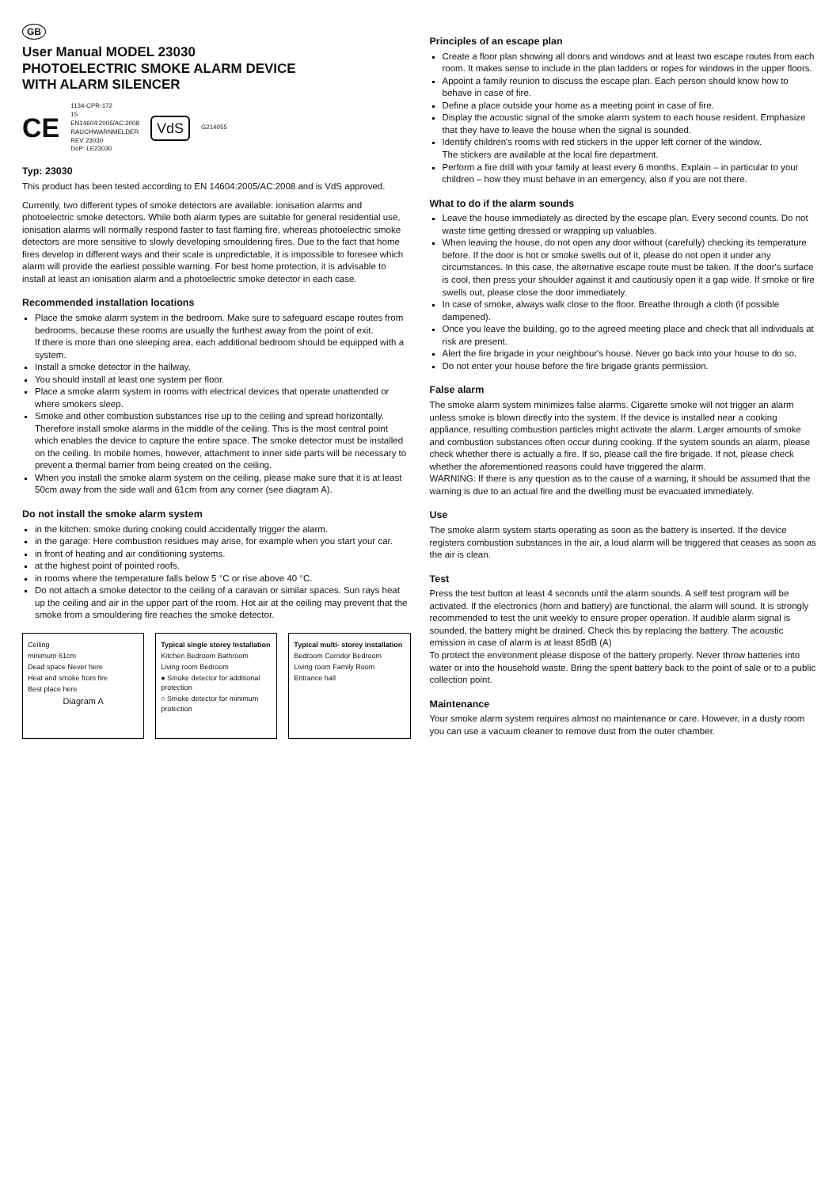GB
User Manual MODEL 23030
PHOTOELECTRIC SMOKE ALARM DEVICE
WITH ALARM SILENCER
CE 1134-CPR-172
15
EN14604:2005/AC:2008
RAUCHWARNMELDER
REV 23030
DoP: LE23030 VdS G214055
Typ: 23030
This product has been tested according to EN 14604:2005/AC:2008 and is VdS approved.
Currently, two different types of smoke detectors are available: ionisation alarms and photoelectric smoke detectors. While both alarm types are suitable for general residential use, ionisation alarms will normally respond faster to fast flaming fire, whereas photoelectric smoke detectors are more sensitive to slowly developing smouldering fires. Due to the fact that home fires develop in different ways and their scale is unpredictable, it is impossible to foresee which alarm will provide the earliest possible warning. For best home protection, it is advisable to install at least an ionisation alarm and a photoelectric smoke detector in each case.
Recommended installation locations
Place the smoke alarm system in the bedroom. Make sure to safeguard escape routes from bedrooms, because these rooms are usually the furthest away from the point of exit.
If there is more than one sleeping area, each additional bedroom should be equipped with a system.
Install a smoke detector in the hallway.
You should install at least one system per floor.
Place a smoke alarm system in rooms with electrical devices that operate unattended or where smokers sleep.
Smoke and other combustion substances rise up to the ceiling and spread horizontally. Therefore install smoke alarms in the middle of the ceiling. This is the most central point which enables the device to capture the entire space. The smoke detector must be installed on the ceiling. In mobile homes, however, attachment to inner side parts will be necessary to prevent a thermal barrier from being created on the ceiling.
When you install the smoke alarm system on the ceiling, please make sure that it is at least 50cm away from the side wall and 61cm from any corner (see diagram A).
Do not install the smoke alarm system
in the kitchen: smoke during cooking could accidentally trigger the alarm.
in the garage: Here combustion residues may arise, for example when you start your car.
in front of heating and air conditioning systems.
at the highest point of pointed roofs.
in rooms where the temperature falls below 5 °C or rise above 40 °C.
Do not attach a smoke detector to the ceiling of a caravan or similar spaces. Sun rays heat up the ceiling and air in the upper part of the room. Hot air at the ceiling may prevent that the smoke from a smouldering fire reaches the smoke detector.
Ceiling
minimum 61cm
Dead space Never here
Heat and smoke from fire
Best place here
Diagram A
Typical single storey Installation
Kitchen Bedroom Bathroom
Living room Bedroom
● Smoke detector for additional protection
○ Smoke detector for minimum protection
Typical multi- storey installation
Bedroom Corridor Bedroom
Living room Family Room
Entrance hall
Principles of an escape plan
Create a floor plan showing all doors and windows and at least two escape routes from each room. It makes sense to include in the plan ladders or ropes for windows in the upper floors.
Appoint a family reunion to discuss the escape plan. Each person should know how to behave in case of fire.
Define a place outside your home as a meeting point in case of fire.
Display the acoustic signal of the smoke alarm system to each house resident. Emphasize that they have to leave the house when the signal is sounded.
Identify children's rooms with red stickers in the upper left corner of the window.
The stickers are available at the local fire department.
Perform a fire drill with your family at least every 6 months. Explain – in particular to your children – how they must behave in an emergency, also if you are not there.
What to do if the alarm sounds
Leave the house immediately as directed by the escape plan. Every second counts. Do not waste time getting dressed or wrapping up valuables.
When leaving the house, do not open any door without (carefully) checking its temperature before. If the door is hot or smoke swells out of it, please do not open it under any circumstances. In this case, the alternative escape route must be taken. If the door's surface is cool, then press your shoulder against it and cautiously open it a gap wide. If smoke or fire swells out, please close the door immediately.
In case of smoke, always walk close to the floor. Breathe through a cloth (if possible dampened).
Once you leave the building, go to the agreed meeting place and check that all individuals at risk are present.
Alert the fire brigade in your neighbour's house. Never go back into your house to do so.
Do not enter your house before the fire brigade grants permission.
False alarm
The smoke alarm system minimizes false alarms. Cigarette smoke will not trigger an alarm unless smoke is blown directly into the system. If the device is installed near a cooking appliance, resulting combustion particles might activate the alarm. Larger amounts of smoke and combustion substances often occur during cooking. If the system sounds an alarm, please check whether there is actually a fire. If so, please call the fire brigade. If not, please check whether the aforementioned reasons could have triggered the alarm.
WARNING: If there is any question as to the cause of a warning, it should be assumed that the warning is due to an actual fire and the dwelling must be evacuated immediately.
Use
The smoke alarm system starts operating as soon as the battery is inserted. If the device registers combustion substances in the air, a loud alarm will be triggered that ceases as soon as the air is clean.
Test
Press the test button at least 4 seconds until the alarm sounds. A self test program will be activated. If the electronics (horn and battery) are functional, the alarm will sound. It is strongly recommended to test the unit weekly to ensure proper operation. If audible alarm signal is sounded, the battery might be drained. Check this by replacing the battery. The acoustic emission in case of alarm is at least 85dB (A)
To protect the environment please dispose of the battery properly. Never throw batteries into water or into the household waste. Bring the spent battery back to the point of sale or to a public collection point.
Maintenance
Your smoke alarm system requires almost no maintenance or care. However, in a dusty room you can use a vacuum cleaner to remove dust from the outer chamber.